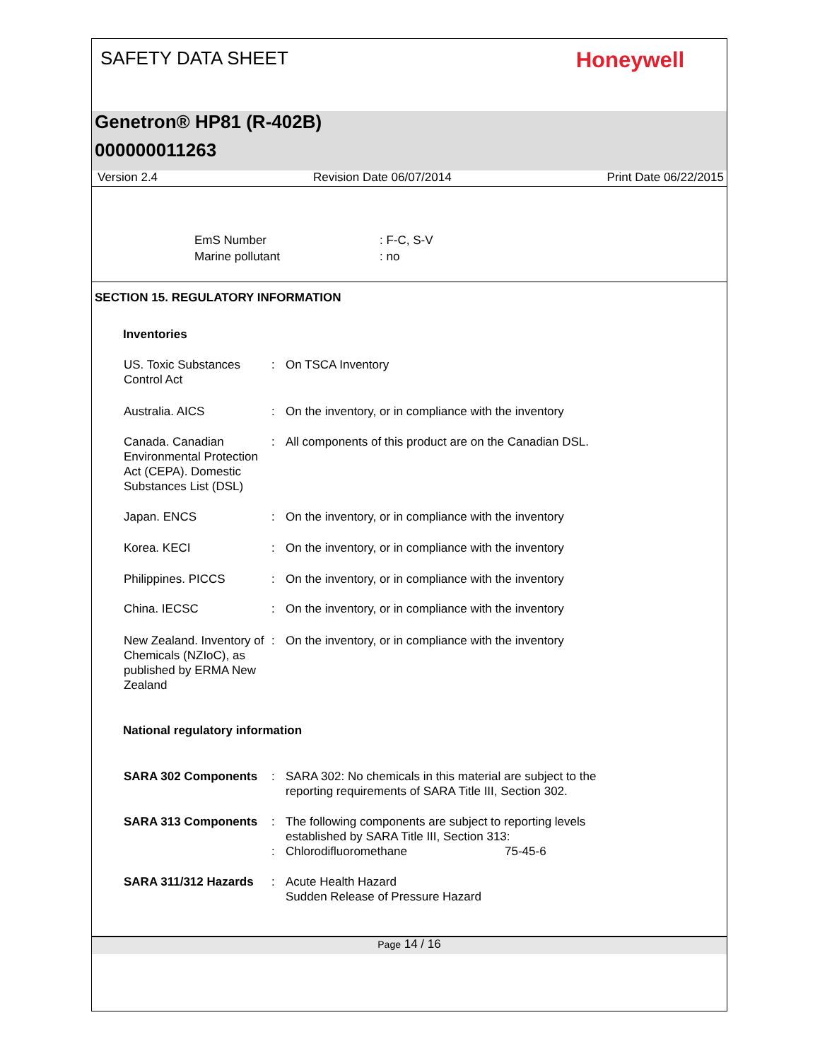SAFETY DATA SHEET
Honeywell
Genetron® HP81 (R-402B)
000000011263
Version 2.4 Revision Date 06/07/2014 Print Date 06/22/2015
EmS Number: F-C, S-V
Marine pollutant: no
SECTION 15. REGULATORY INFORMATION
Inventories
US. Toxic Substances Control Act
: On TSCA Inventory
Australia. AICS : On the inventory, or in compliance with the inventory
Canada. Canadian Environmental Protection Act (CEPA). Domestic Substances List (DSL)
: All components of this product are on the Canadian DSL.
Japan. ENCS : On the inventory, or in compliance with the inventory
Korea. KECI : On the inventory, or in compliance with the inventory
Philippines. PICCS : On the inventory, or in compliance with the inventory
China. IECSC : On the inventory, or in compliance with the inventory
New Zealand. Inventory of Chemicals (NZIoC), as published by ERMA New Zealand
: On the inventory, or in compliance with the inventory
National regulatory information
SARA 302 Components : SARA 302: No chemicals in this material are subject to the
reporting requirements of SARA Title III, Section 302.
SARA 313 Components : The following components are subject to reporting levels
established by SARA Title III, Section 313:
: Chlorodifluoromethane 75-45-6
SARA 311/312 Hazards : Acute Health Hazard
Sudden Release of Pressure Hazard
Page 14 / 16